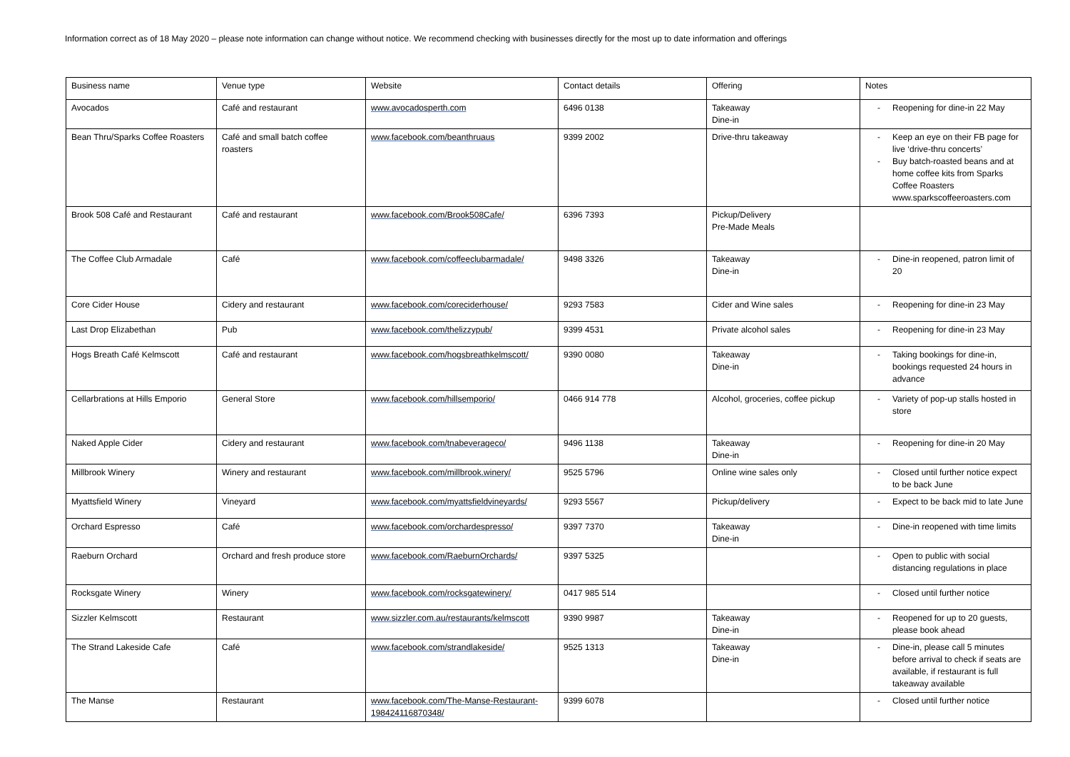Information correct as of 18 May 2020 – please note information can change without notice. We recommend checking with businesses directly for the most up to date information and offerings
| Business name | Venue type | Website | Contact details | Offering | Notes |
| --- | --- | --- | --- | --- | --- |
| Avocados | Café and restaurant | www.avocadosperth.com | 6496 0138 | Takeaway Dine-in | - Reopening for dine-in 22 May |
| Bean Thru/Sparks Coffee Roasters | Café and small batch coffee roasters | www.facebook.com/beanthruaus | 9399 2002 | Drive-thru takeaway | - Keep an eye on their FB page for live ‘drive-thru concerts’ - Buy batch-roasted beans and at home coffee kits from Sparks Coffee Roasters www.sparkscoffeeroasters.com |
| Brook 508 Café and Restaurant | Café and restaurant | www.facebook.com/Brook508Cafe/ | 6396 7393 | Pickup/Delivery Pre-Made Meals | |
| The Coffee Club Armadale | Café | www.facebook.com/coffeeclubarmadale/ | 9498 3326 | Takeaway Dine-in | - Dine-in reopened, patron limit of 20 |
| Core Cider House | Cidery and restaurant | www.facebook.com/coreciderhouse/ | 9293 7583 | Cider and Wine sales | - Reopening for dine-in 23 May |
| Last Drop Elizabethan | Pub | www.facebook.com/thelizzypub/ | 9399 4531 | Private alcohol sales | - Reopening for dine-in 23 May |
| Hogs Breath Café Kelmscott | Café and restaurant | www.facebook.com/hogsbreathkelmscott/ | 9390 0080 | Takeaway Dine-in | - Taking bookings for dine-in, bookings requested 24 hours in advance |
| Cellarbrations at Hills Emporio | General Store | www.facebook.com/hillsemporio/ | 0466 914 778 | Alcohol, groceries, coffee pickup | - Variety of pop-up stalls hosted in store |
| Naked Apple Cider | Cidery and restaurant | www.facebook.com/tnabeverageco/ | 9496 1138 | Takeaway Dine-in | - Reopening for dine-in 20 May |
| Millbrook Winery | Winery and restaurant | www.facebook.com/millbrook.winery/ | 9525 5796 | Online wine sales only | - Closed until further notice expect to be back June |
| Myattsfield Winery | Vineyard | www.facebook.com/myattsfieldvineyards/ | 9293 5567 | Pickup/delivery | - Expect to be back mid to late June |
| Orchard Espresso | Café | www.facebook.com/orchardespresso/ | 9397 7370 | Takeaway Dine-in | - Dine-in reopened with time limits |
| Raeburn Orchard | Orchard and fresh produce store | www.facebook.com/RaeburnOrchards/ | 9397 5325 | | - Open to public with social distancing regulations in place |
| Rocksgate Winery | Winery | www.facebook.com/rocksgatewinery/ | 0417 985 514 | | - Closed until further notice |
| Sizzler Kelmscott | Restaurant | www.sizzler.com.au/restaurants/kelmscott | 9390 9987 | Takeaway Dine-in | - Reopened for up to 20 guests, please book ahead |
| The Strand Lakeside Cafe | Café | www.facebook.com/strandlakeside/ | 9525 1313 | Takeaway Dine-in | - Dine-in, please call 5 minutes before arrival to check if seats are available, if restaurant is full takeaway available |
| The Manse | Restaurant | www.facebook.com/The-Manse-Restaurant-198424116870348/ | 9399 6078 | | - Closed until further notice |